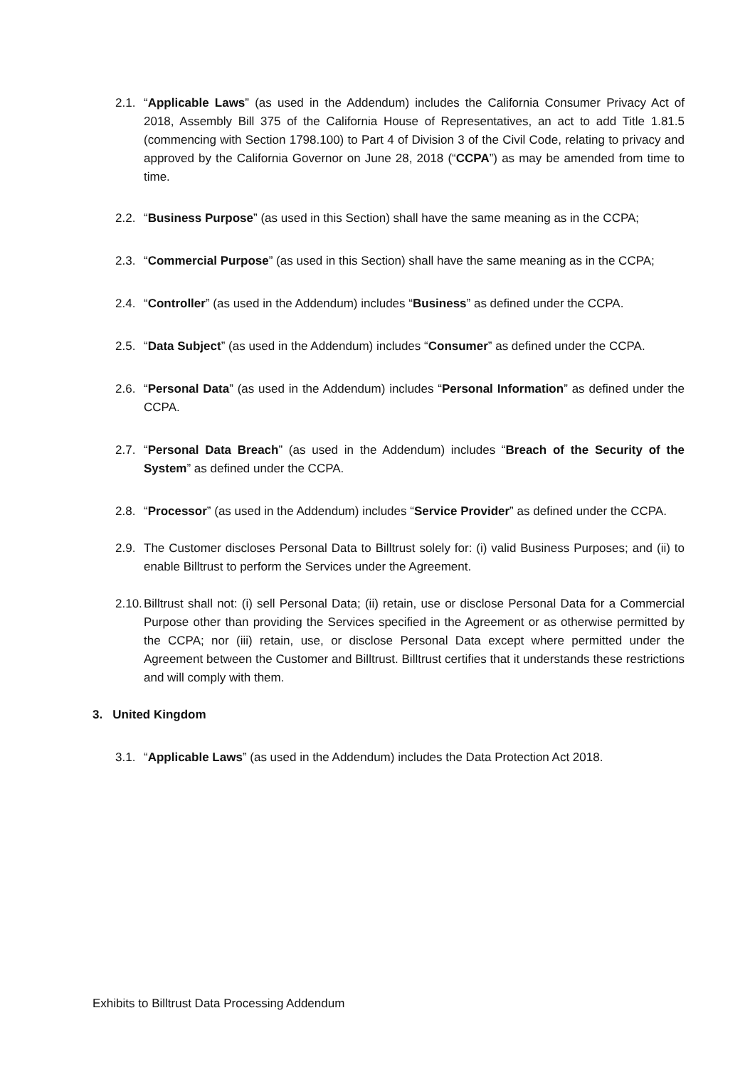2.1. “Applicable Laws” (as used in the Addendum) includes the California Consumer Privacy Act of 2018, Assembly Bill 375 of the California House of Representatives, an act to add Title 1.81.5 (commencing with Section 1798.100) to Part 4 of Division 3 of the Civil Code, relating to privacy and approved by the California Governor on June 28, 2018 (“CCPA”) as may be amended from time to time.
2.2. “Business Purpose” (as used in this Section) shall have the same meaning as in the CCPA;
2.3. “Commercial Purpose” (as used in this Section) shall have the same meaning as in the CCPA;
2.4. “Controller” (as used in the Addendum) includes “Business” as defined under the CCPA.
2.5. “Data Subject” (as used in the Addendum) includes “Consumer” as defined under the CCPA.
2.6. “Personal Data” (as used in the Addendum) includes “Personal Information” as defined under the CCPA.
2.7. “Personal Data Breach” (as used in the Addendum) includes “Breach of the Security of the System” as defined under the CCPA.
2.8. “Processor” (as used in the Addendum) includes “Service Provider” as defined under the CCPA.
2.9. The Customer discloses Personal Data to Billtrust solely for: (i) valid Business Purposes; and (ii) to enable Billtrust to perform the Services under the Agreement.
2.10. Billtrust shall not: (i) sell Personal Data; (ii) retain, use or disclose Personal Data for a Commercial Purpose other than providing the Services specified in the Agreement or as otherwise permitted by the CCPA; nor (iii) retain, use, or disclose Personal Data except where permitted under the Agreement between the Customer and Billtrust. Billtrust certifies that it understands these restrictions and will comply with them.
3. United Kingdom
3.1. “Applicable Laws” (as used in the Addendum) includes the Data Protection Act 2018.
Exhibits to Billtrust Data Processing Addendum